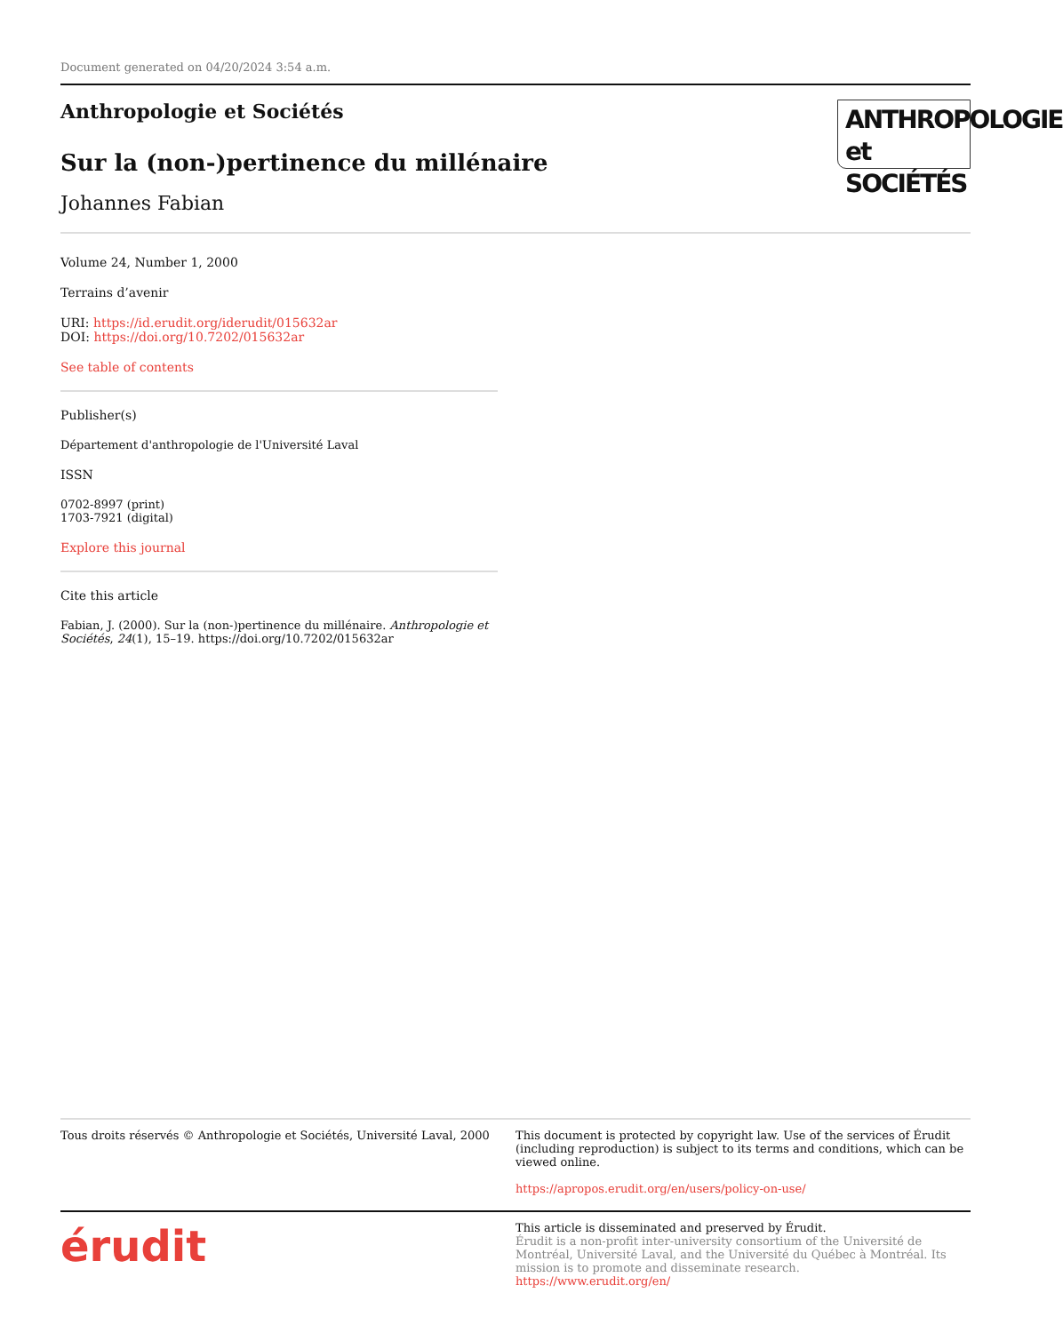Document generated on 04/20/2024 3:54 a.m.
ANTHROPOLOGIE
et SOCIÉTÉS
Anthropologie et Sociétés
Sur la (non-)pertinence du millénaire
Johannes Fabian
Volume 24, Number 1, 2000
Terrains d’avenir
URI: https://id.erudit.org/iderudit/015632ar
DOI: https://doi.org/10.7202/015632ar
See table of contents
Publisher(s)
Département d'anthropologie de l'Université Laval
ISSN
0702-8997 (print)
1703-7921 (digital)
Explore this journal
Cite this article
Fabian, J. (2000). Sur la (non-)pertinence du millénaire. Anthropologie et Sociétés, 24(1), 15–19. https://doi.org/10.7202/015632ar
Tous droits réservés © Anthropologie et Sociétés, Université Laval, 2000
This document is protected by copyright law. Use of the services of Érudit (including reproduction) is subject to its terms and conditions, which can be viewed online.
https://apropos.erudit.org/en/users/policy-on-use/
érudit
This article is disseminated and preserved by Érudit.
Érudit is a non-profit inter-university consortium of the Université de Montréal, Université Laval, and the Université du Québec à Montréal. Its mission is to promote and disseminate research.
https://www.erudit.org/en/